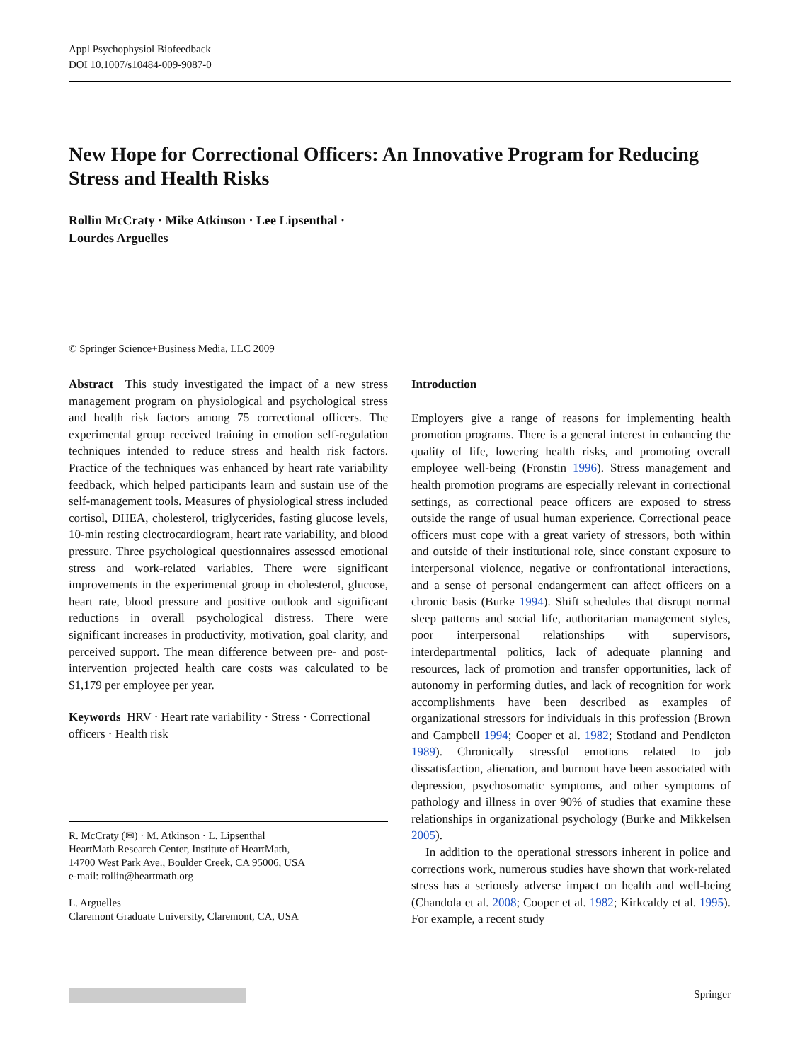Appl Psychophysiol Biofeedback
DOI 10.1007/s10484-009-9087-0
New Hope for Correctional Officers: An Innovative Program for Reducing Stress and Health Risks
Rollin McCraty · Mike Atkinson · Lee Lipsenthal ·
Lourdes Arguelles
© Springer Science+Business Media, LLC 2009
Abstract This study investigated the impact of a new stress management program on physiological and psychological stress and health risk factors among 75 correctional officers. The experimental group received training in emotion self-regulation techniques intended to reduce stress and health risk factors. Practice of the techniques was enhanced by heart rate variability feedback, which helped participants learn and sustain use of the self-management tools. Measures of physiological stress included cortisol, DHEA, cholesterol, triglycerides, fasting glucose levels, 10-min resting electrocardiogram, heart rate variability, and blood pressure. Three psychological questionnaires assessed emotional stress and work-related variables. There were significant improvements in the experimental group in cholesterol, glucose, heart rate, blood pressure and positive outlook and significant reductions in overall psychological distress. There were significant increases in productivity, motivation, goal clarity, and perceived support. The mean difference between pre- and post-intervention projected health care costs was calculated to be $1,179 per employee per year.
Keywords HRV · Heart rate variability · Stress · Correctional officers · Health risk
R. McCraty (✉) · M. Atkinson · L. Lipsenthal
HeartMath Research Center, Institute of HeartMath,
14700 West Park Ave., Boulder Creek, CA 95006, USA
e-mail: rollin@heartmath.org
L. Arguelles
Claremont Graduate University, Claremont, CA, USA
Introduction
Employers give a range of reasons for implementing health promotion programs. There is a general interest in enhancing the quality of life, lowering health risks, and promoting overall employee well-being (Fronstin 1996). Stress management and health promotion programs are especially relevant in correctional settings, as correctional peace officers are exposed to stress outside the range of usual human experience. Correctional peace officers must cope with a great variety of stressors, both within and outside of their institutional role, since constant exposure to interpersonal violence, negative or confrontational interactions, and a sense of personal endangerment can affect officers on a chronic basis (Burke 1994). Shift schedules that disrupt normal sleep patterns and social life, authoritarian management styles, poor interpersonal relationships with supervisors, interdepartmental politics, lack of adequate planning and resources, lack of promotion and transfer opportunities, lack of autonomy in performing duties, and lack of recognition for work accomplishments have been described as examples of organizational stressors for individuals in this profession (Brown and Campbell 1994; Cooper et al. 1982; Stotland and Pendleton 1989). Chronically stressful emotions related to job dissatisfaction, alienation, and burnout have been associated with depression, psychosomatic symptoms, and other symptoms of pathology and illness in over 90% of studies that examine these relationships in organizational psychology (Burke and Mikkelsen 2005).
In addition to the operational stressors inherent in police and corrections work, numerous studies have shown that work-related stress has a seriously adverse impact on health and well-being (Chandola et al. 2008; Cooper et al. 1982; Kirkcaldy et al. 1995). For example, a recent study
Springer